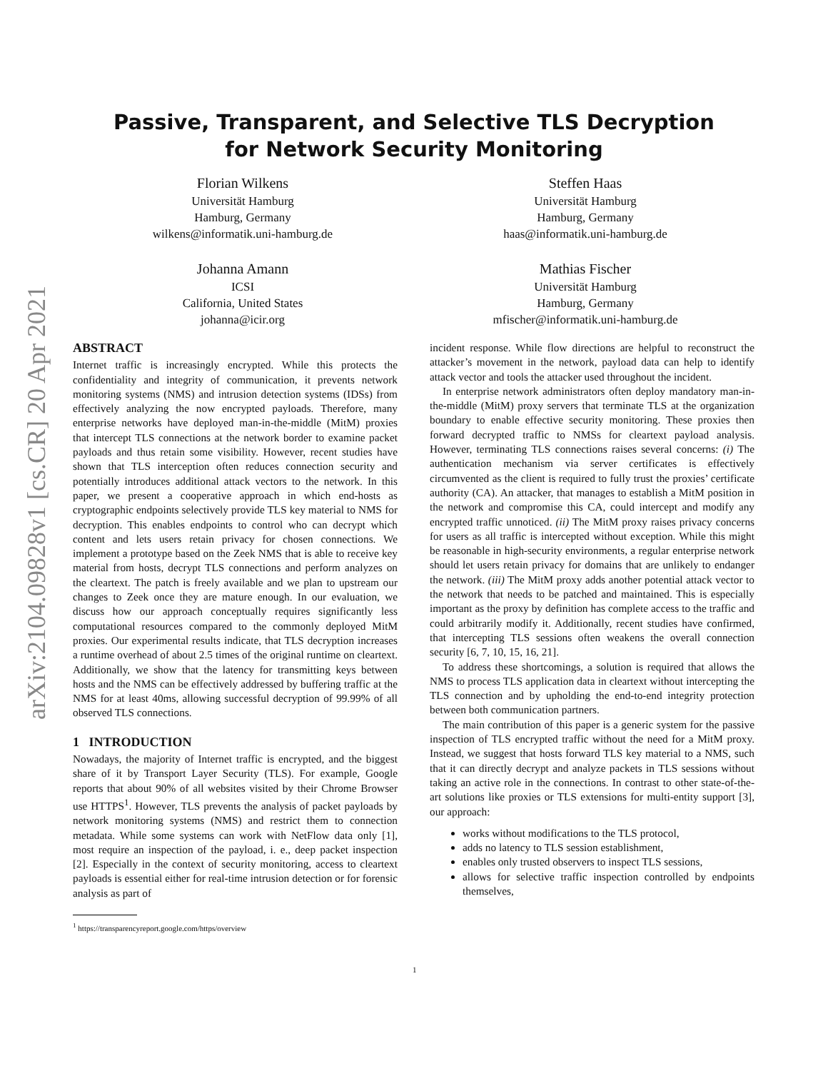arXiv:2104.09828v1 [cs.CR] 20 Apr 2021
Passive, Transparent, and Selective TLS Decryption
for Network Security Monitoring
Florian Wilkens
Universität Hamburg
Hamburg, Germany
wilkens@informatik.uni-hamburg.de
Johanna Amann
ICSI
California, United States
johanna@icir.org
Steffen Haas
Universität Hamburg
Hamburg, Germany
haas@informatik.uni-hamburg.de
Mathias Fischer
Universität Hamburg
Hamburg, Germany
mfischer@informatik.uni-hamburg.de
ABSTRACT
Internet traffic is increasingly encrypted. While this protects the confidentiality and integrity of communication, it prevents network monitoring systems (NMS) and intrusion detection systems (IDSs) from effectively analyzing the now encrypted payloads. Therefore, many enterprise networks have deployed man-in-the-middle (MitM) proxies that intercept TLS connections at the network border to examine packet payloads and thus retain some visibility. However, recent studies have shown that TLS interception often reduces connection security and potentially introduces additional attack vectors to the network. In this paper, we present a cooperative approach in which end-hosts as cryptographic endpoints selectively provide TLS key material to NMS for decryption. This enables endpoints to control who can decrypt which content and lets users retain privacy for chosen connections. We implement a prototype based on the Zeek NMS that is able to receive key material from hosts, decrypt TLS connections and perform analyzes on the cleartext. The patch is freely available and we plan to upstream our changes to Zeek once they are mature enough. In our evaluation, we discuss how our approach conceptually requires significantly less computational resources compared to the commonly deployed MitM proxies. Our experimental results indicate, that TLS decryption increases a runtime overhead of about 2.5 times of the original runtime on cleartext. Additionally, we show that the latency for transmitting keys between hosts and the NMS can be effectively addressed by buffering traffic at the NMS for at least 40ms, allowing successful decryption of 99.99% of all observed TLS connections.
1 INTRODUCTION
Nowadays, the majority of Internet traffic is encrypted, and the biggest share of it by Transport Layer Security (TLS). For example, Google reports that about 90% of all websites visited by their Chrome Browser use HTTPS<sup>1</sup>. However, TLS prevents the analysis of packet payloads by network monitoring systems (NMS) and restrict them to connection metadata. While some systems can work with NetFlow data only [1], most require an inspection of the payload, i. e., deep packet inspection [2]. Especially in the context of security monitoring, access to cleartext payloads is essential either for real-time intrusion detection or for forensic analysis as part of
<sup>1</sup> https://transparencyreport.google.com/https/overview
incident response. While flow directions are helpful to reconstruct the attacker’s movement in the network, payload data can help to identify attack vector and tools the attacker used throughout the incident.
In enterprise network administrators often deploy mandatory man-in-the-middle (MitM) proxy servers that terminate TLS at the organization boundary to enable effective security monitoring. These proxies then forward decrypted traffic to NMSs for cleartext payload analysis. However, terminating TLS connections raises several concerns: (i) The authentication mechanism via server certificates is effectively circumvented as the client is required to fully trust the proxies’ certificate authority (CA). An attacker, that manages to establish a MitM position in the network and compromise this CA, could intercept and modify any encrypted traffic unnoticed. (ii) The MitM proxy raises privacy concerns for users as all traffic is intercepted without exception. While this might be reasonable in high-security environments, a regular enterprise network should let users retain privacy for domains that are unlikely to endanger the network. (iii) The MitM proxy adds another potential attack vector to the network that needs to be patched and maintained. This is especially important as the proxy by definition has complete access to the traffic and could arbitrarily modify it. Additionally, recent studies have confirmed, that intercepting TLS sessions often weakens the overall connection security [6, 7, 10, 15, 16, 21].
To address these shortcomings, a solution is required that allows the NMS to process TLS application data in cleartext without intercepting the TLS connection and by upholding the end-to-end integrity protection between both communication partners.
The main contribution of this paper is a generic system for the passive inspection of TLS encrypted traffic without the need for a MitM proxy. Instead, we suggest that hosts forward TLS key material to a NMS, such that it can directly decrypt and analyze packets in TLS sessions without taking an active role in the connections. In contrast to other state-of-the-art solutions like proxies or TLS extensions for multi-entity support [3], our approach:
works without modifications to the TLS protocol,
adds no latency to TLS session establishment,
enables only trusted observers to inspect TLS sessions,
allows for selective traffic inspection controlled by endpoints themselves,
1